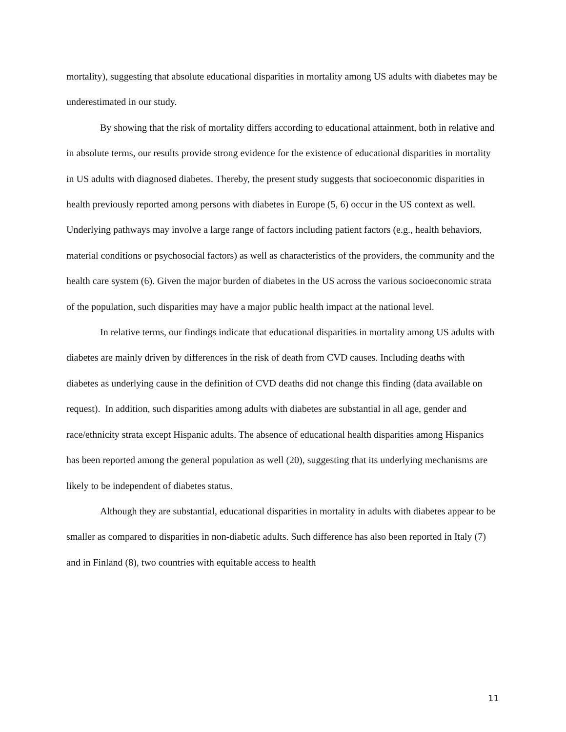mortality), suggesting that absolute educational disparities in mortality among US adults with diabetes may be underestimated in our study.
By showing that the risk of mortality differs according to educational attainment, both in relative and in absolute terms, our results provide strong evidence for the existence of educational disparities in mortality in US adults with diagnosed diabetes. Thereby, the present study suggests that socioeconomic disparities in health previously reported among persons with diabetes in Europe (5, 6) occur in the US context as well. Underlying pathways may involve a large range of factors including patient factors (e.g., health behaviors, material conditions or psychosocial factors) as well as characteristics of the providers, the community and the health care system (6). Given the major burden of diabetes in the US across the various socioeconomic strata of the population, such disparities may have a major public health impact at the national level.
In relative terms, our findings indicate that educational disparities in mortality among US adults with diabetes are mainly driven by differences in the risk of death from CVD causes. Including deaths with diabetes as underlying cause in the definition of CVD deaths did not change this finding (data available on request). In addition, such disparities among adults with diabetes are substantial in all age, gender and race/ethnicity strata except Hispanic adults. The absence of educational health disparities among Hispanics has been reported among the general population as well (20), suggesting that its underlying mechanisms are likely to be independent of diabetes status.
Although they are substantial, educational disparities in mortality in adults with diabetes appear to be smaller as compared to disparities in non-diabetic adults. Such difference has also been reported in Italy (7) and in Finland (8), two countries with equitable access to health
11